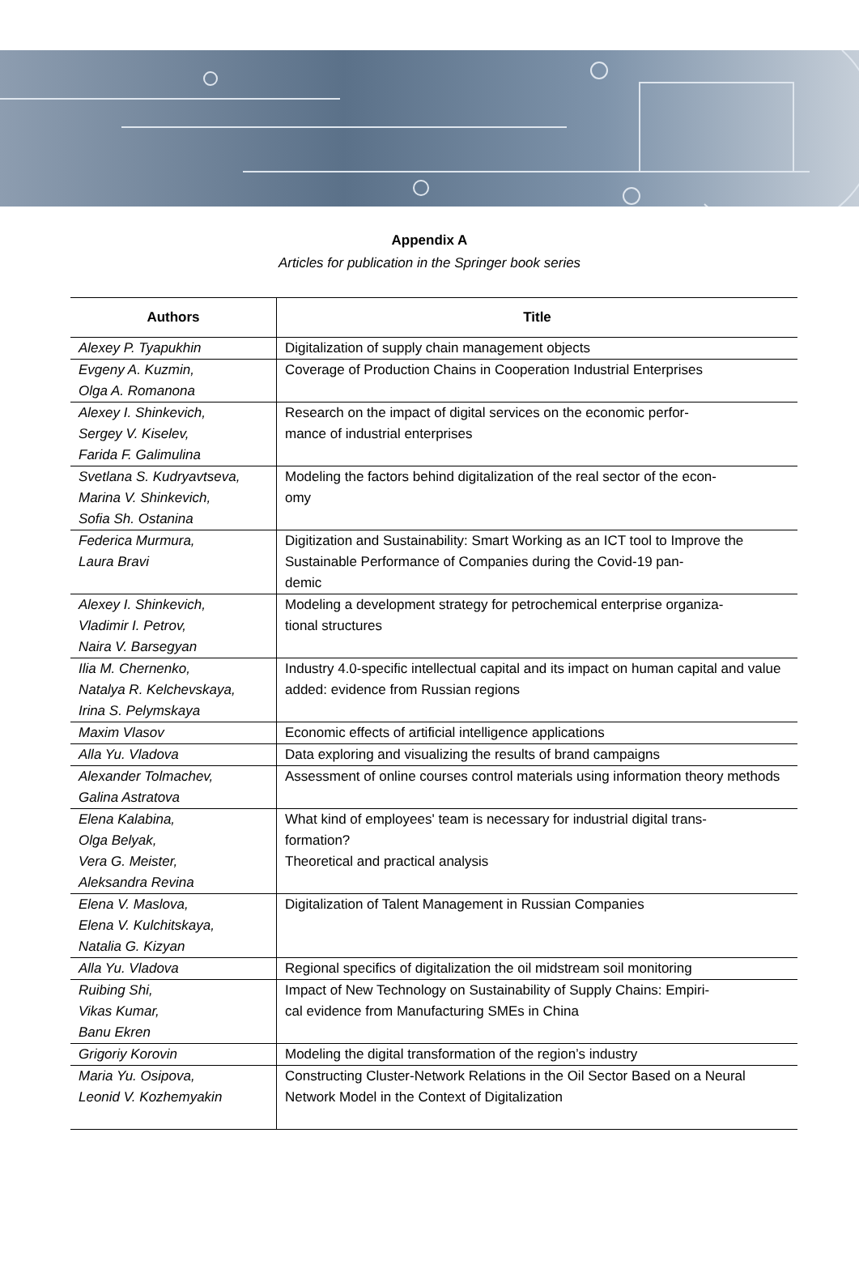Appendix A
Articles for publication in the Springer book series
| Authors | Title |
| --- | --- |
| Alexey P. Tyapukhin | Digitalization of supply chain management objects |
| Evgeny A. Kuzmin, Olga A. Romanona | Coverage of Production Chains in Cooperation Industrial Enterprises |
| Alexey I. Shinkevich, Sergey V. Kiselev, Farida F. Galimulina | Research on the impact of digital services on the economic perfor- mance of industrial enterprises |
| Svetlana S. Kudryavtseva, Marina V. Shinkevich, Sofia Sh. Ostanina | Modeling the factors behind digitalization of the real sector of the econ- omy |
| Federica Murmura, Laura Bravi | Digitization and Sustainability: Smart Working as an ICT tool to Improve the Sustainable Performance of Companies during the Covid-19 pan- demic |
| Alexey I. Shinkevich, Vladimir I. Petrov, Naira V. Barsegyan | Modeling a development strategy for petrochemical enterprise organiza- tional structures |
| Ilia M. Chernenko, Natalya R. Kelchevskaya, Irina S. Pelymskaya | Industry 4.0-specific intellectual capital and its impact on human capital and value added: evidence from Russian regions |
| Maxim Vlasov | Economic effects of artificial intelligence applications |
| Alla Yu. Vladova | Data exploring and visualizing the results of brand campaigns |
| Alexander Tolmachev, Galina Astratova | Assessment of online courses control materials using information theory methods |
| Elena Kalabina, Olga Belyak, Vera G. Meister, Aleksandra Revina | What kind of employees' team is necessary for industrial digital trans- formation? Theoretical and practical analysis |
| Elena V. Maslova, Elena V. Kulchitskaya, Natalia G. Kizyan | Digitalization of Talent Management in Russian Companies |
| Alla Yu. Vladova | Regional specifics of digitalization the oil midstream soil monitoring |
| Ruibing Shi, Vikas Kumar, Banu Ekren | Impact of New Technology on Sustainability of Supply Chains: Empiri- cal evidence from Manufacturing SMEs in China |
| Grigoriy Korovin | Modeling the digital transformation of the region’s industry |
| Maria Yu. Osipova, Leonid V. Kozhemyakin | Constructing Cluster-Network Relations in the Oil Sector Based on a Neural Network Model in the Context of Digitalization |